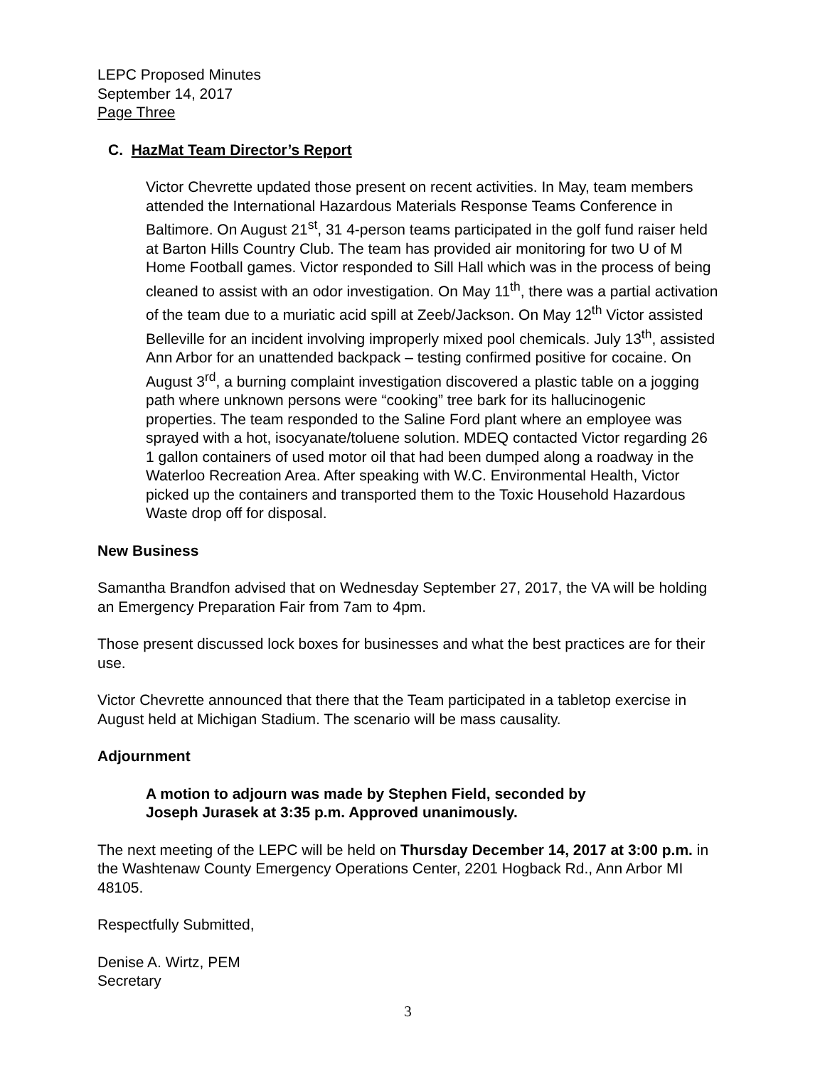LEPC Proposed Minutes
September 14, 2017
Page Three
C. HazMat Team Director’s Report
Victor Chevrette updated those present on recent activities. In May, team members attended the International Hazardous Materials Response Teams Conference in Baltimore. On August 21<sup>st</sup>, 31 4-person teams participated in the golf fund raiser held at Barton Hills Country Club. The team has provided air monitoring for two U of M Home Football games. Victor responded to Sill Hall which was in the process of being cleaned to assist with an odor investigation. On May 11<sup>th</sup>, there was a partial activation of the team due to a muriatic acid spill at Zeeb/Jackson. On May 12<sup>th</sup> Victor assisted Belleville for an incident involving improperly mixed pool chemicals. July 13<sup>th</sup>, assisted Ann Arbor for an unattended backpack – testing confirmed positive for cocaine. On August 3<sup>rd</sup>, a burning complaint investigation discovered a plastic table on a jogging path where unknown persons were “cooking” tree bark for its hallucinogenic properties. The team responded to the Saline Ford plant where an employee was sprayed with a hot, isocyanate/toluene solution. MDEQ contacted Victor regarding 26 1 gallon containers of used motor oil that had been dumped along a roadway in the Waterloo Recreation Area. After speaking with W.C. Environmental Health, Victor picked up the containers and transported them to the Toxic Household Hazardous Waste drop off for disposal.
New Business
Samantha Brandfon advised that on Wednesday September 27, 2017, the VA will be holding an Emergency Preparation Fair from 7am to 4pm.
Those present discussed lock boxes for businesses and what the best practices are for their use.
Victor Chevrette announced that there that the Team participated in a tabletop exercise in August held at Michigan Stadium. The scenario will be mass causality.
Adjournment
A motion to adjourn was made by Stephen Field, seconded by
Joseph Jurasek at 3:35 p.m. Approved unanimously.
The next meeting of the LEPC will be held on Thursday December 14, 2017 at 3:00 p.m. in the Washtenaw County Emergency Operations Center, 2201 Hogback Rd., Ann Arbor MI 48105.
Respectfully Submitted,
Denise A. Wirtz, PEM
Secretary
3